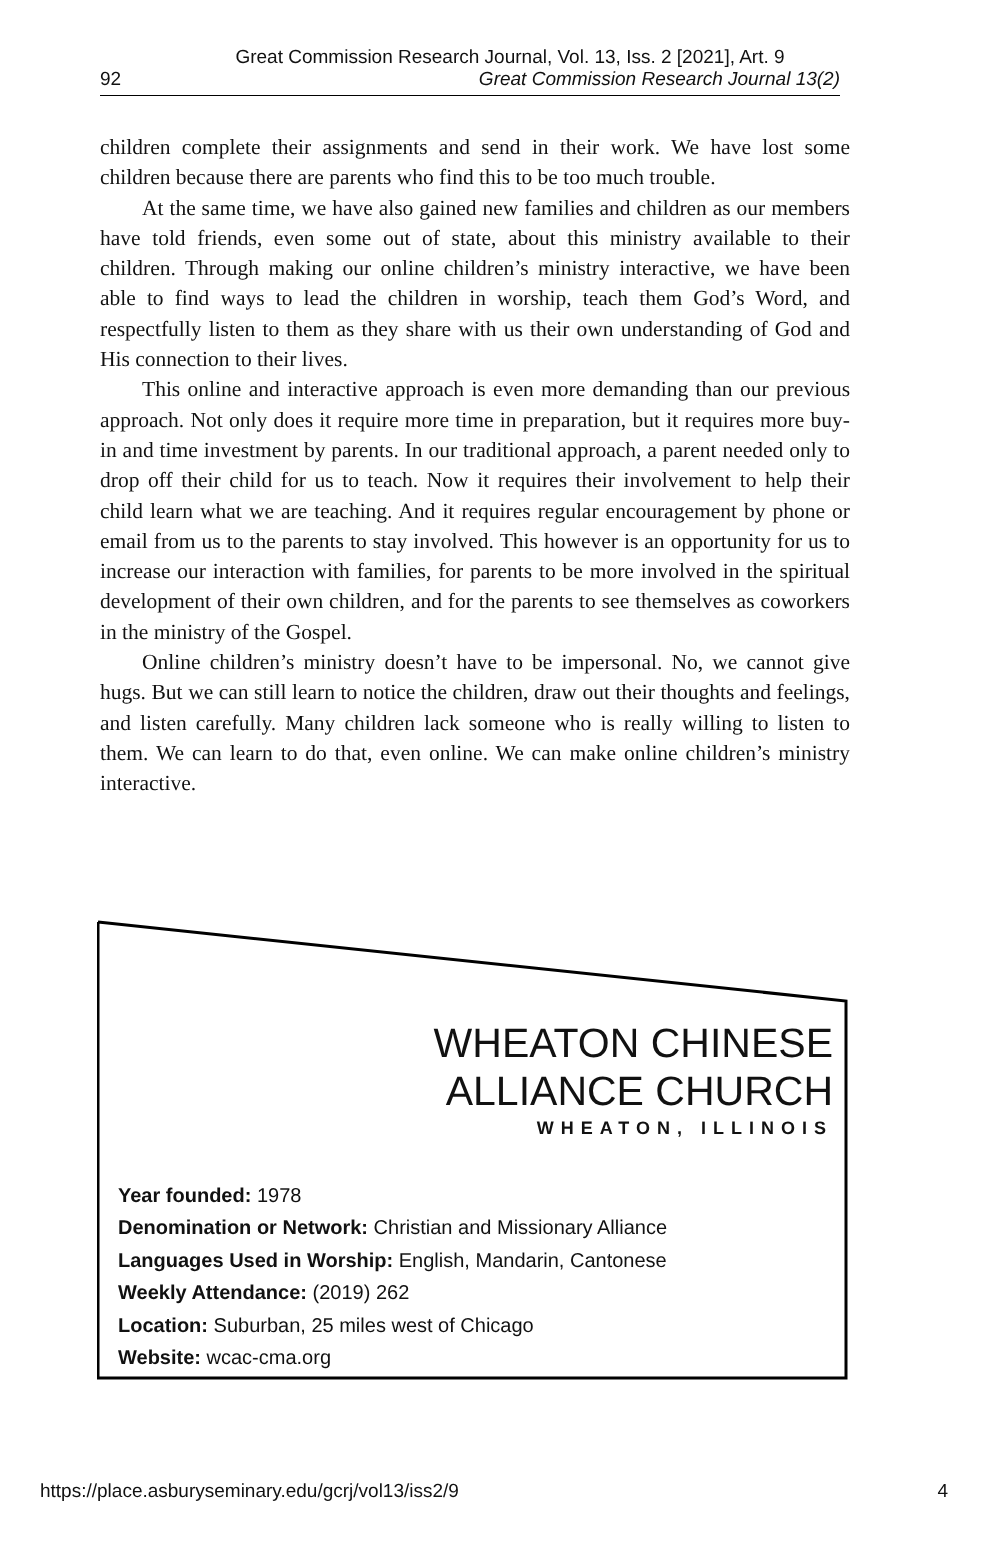Great Commission Research Journal, Vol. 13, Iss. 2 [2021], Art. 9
92 Great Commission Research Journal 13(2)
children complete their assignments and send in their work. We have lost some children because there are parents who find this to be too much trouble.
At the same time, we have also gained new families and children as our members have told friends, even some out of state, about this ministry available to their children. Through making our online children’s ministry interactive, we have been able to find ways to lead the children in worship, teach them God’s Word, and respectfully listen to them as they share with us their own understanding of God and His connection to their lives.
This online and interactive approach is even more demanding than our previous approach. Not only does it require more time in preparation, but it requires more buy-in and time investment by parents. In our traditional approach, a parent needed only to drop off their child for us to teach. Now it requires their involvement to help their child learn what we are teaching. And it requires regular encouragement by phone or email from us to the parents to stay involved. This however is an opportunity for us to increase our interaction with families, for parents to be more involved in the spiritual development of their own children, and for the parents to see themselves as coworkers in the ministry of the Gospel.
Online children’s ministry doesn’t have to be impersonal. No, we cannot give hugs. But we can still learn to notice the children, draw out their thoughts and feelings, and listen carefully. Many children lack someone who is really willing to listen to them. We can learn to do that, even online. We can make online children’s ministry interactive.
WHEATON CHINESE
ALLIANCE CHURCH
WHEATON, ILLINOIS
Year founded: 1978
Denomination or Network: Christian and Missionary Alliance
Languages Used in Worship: English, Mandarin, Cantonese
Weekly Attendance: (2019) 262
Location: Suburban, 25 miles west of Chicago
Website: wcac-cma.org
https://place.asburyseminary.edu/gcrj/vol13/iss2/9 4